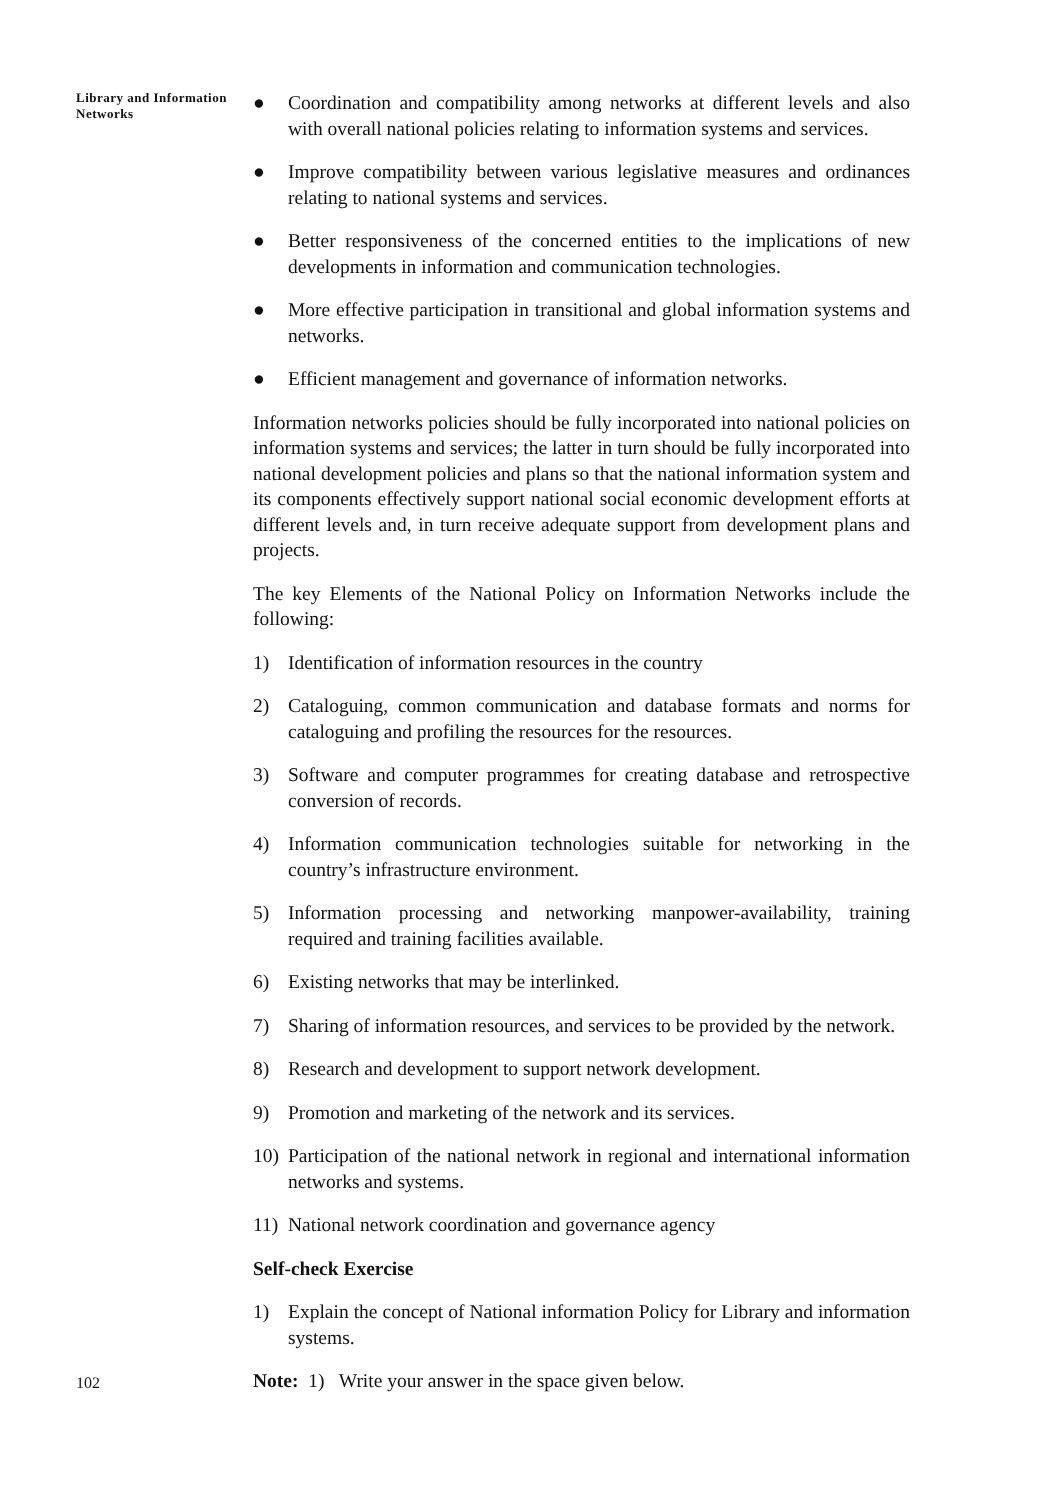Library and Information
Networks
● Coordination and compatibility among networks at different levels and also with overall national policies relating to information systems and services.
● Improve compatibility between various legislative measures and ordinances relating to national systems and services.
● Better responsiveness of the concerned entities to the implications of new developments in information and communication technologies.
● More effective participation in transitional and global information systems and networks.
● Efficient management and governance of information networks.
Information networks policies should be fully incorporated into national policies on information systems and services; the latter in turn should be fully incorporated into national development policies and plans so that the national information system and its components effectively support national social economic development efforts at different levels and, in turn receive adequate support from development plans and projects.
The key Elements of the National Policy on Information Networks include the following:
1) Identification of information resources in the country
2) Cataloguing, common communication and database formats and norms for cataloguing and profiling the resources for the resources.
3) Software and computer programmes for creating database and retrospective conversion of records.
4) Information communication technologies suitable for networking in the country’s infrastructure environment.
5) Information processing and networking manpower-availability, training required and training facilities available.
6) Existing networks that may be interlinked.
7) Sharing of information resources, and services to be provided by the network.
8) Research and development to support network development.
9) Promotion and marketing of the network and its services.
10) Participation of the national network in regional and international information networks and systems.
11) National network coordination and governance agency
Self-check Exercise
1) Explain the concept of National information Policy for Library and information systems.
Note: 1) Write your answer in the space given below.
102